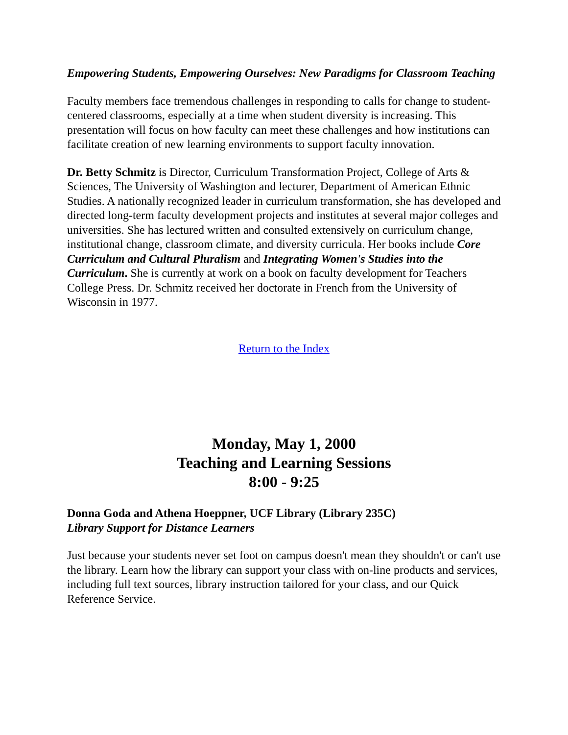Empowering Students, Empowering Ourselves: New Paradigms for Classroom Teaching
Faculty members face tremendous challenges in responding to calls for change to student-centered classrooms, especially at a time when student diversity is increasing. This presentation will focus on how faculty can meet these challenges and how institutions can facilitate creation of new learning environments to support faculty innovation.
Dr. Betty Schmitz is Director, Curriculum Transformation Project, College of Arts & Sciences, The University of Washington and lecturer, Department of American Ethnic Studies. A nationally recognized leader in curriculum transformation, she has developed and directed long-term faculty development projects and institutes at several major colleges and universities. She has lectured written and consulted extensively on curriculum change, institutional change, classroom climate, and diversity curricula. Her books include Core Curriculum and Cultural Pluralism and Integrating Women's Studies into the Curriculum. She is currently at work on a book on faculty development for Teachers College Press. Dr. Schmitz received her doctorate in French from the University of Wisconsin in 1977.
Return to the Index
Monday, May 1, 2000
Teaching and Learning Sessions
8:00 - 9:25
Donna Goda and Athena Hoeppner, UCF Library (Library 235C)
Library Support for Distance Learners
Just because your students never set foot on campus doesn't mean they shouldn't or can't use the library. Learn how the library can support your class with on-line products and services, including full text sources, library instruction tailored for your class, and our Quick Reference Service.